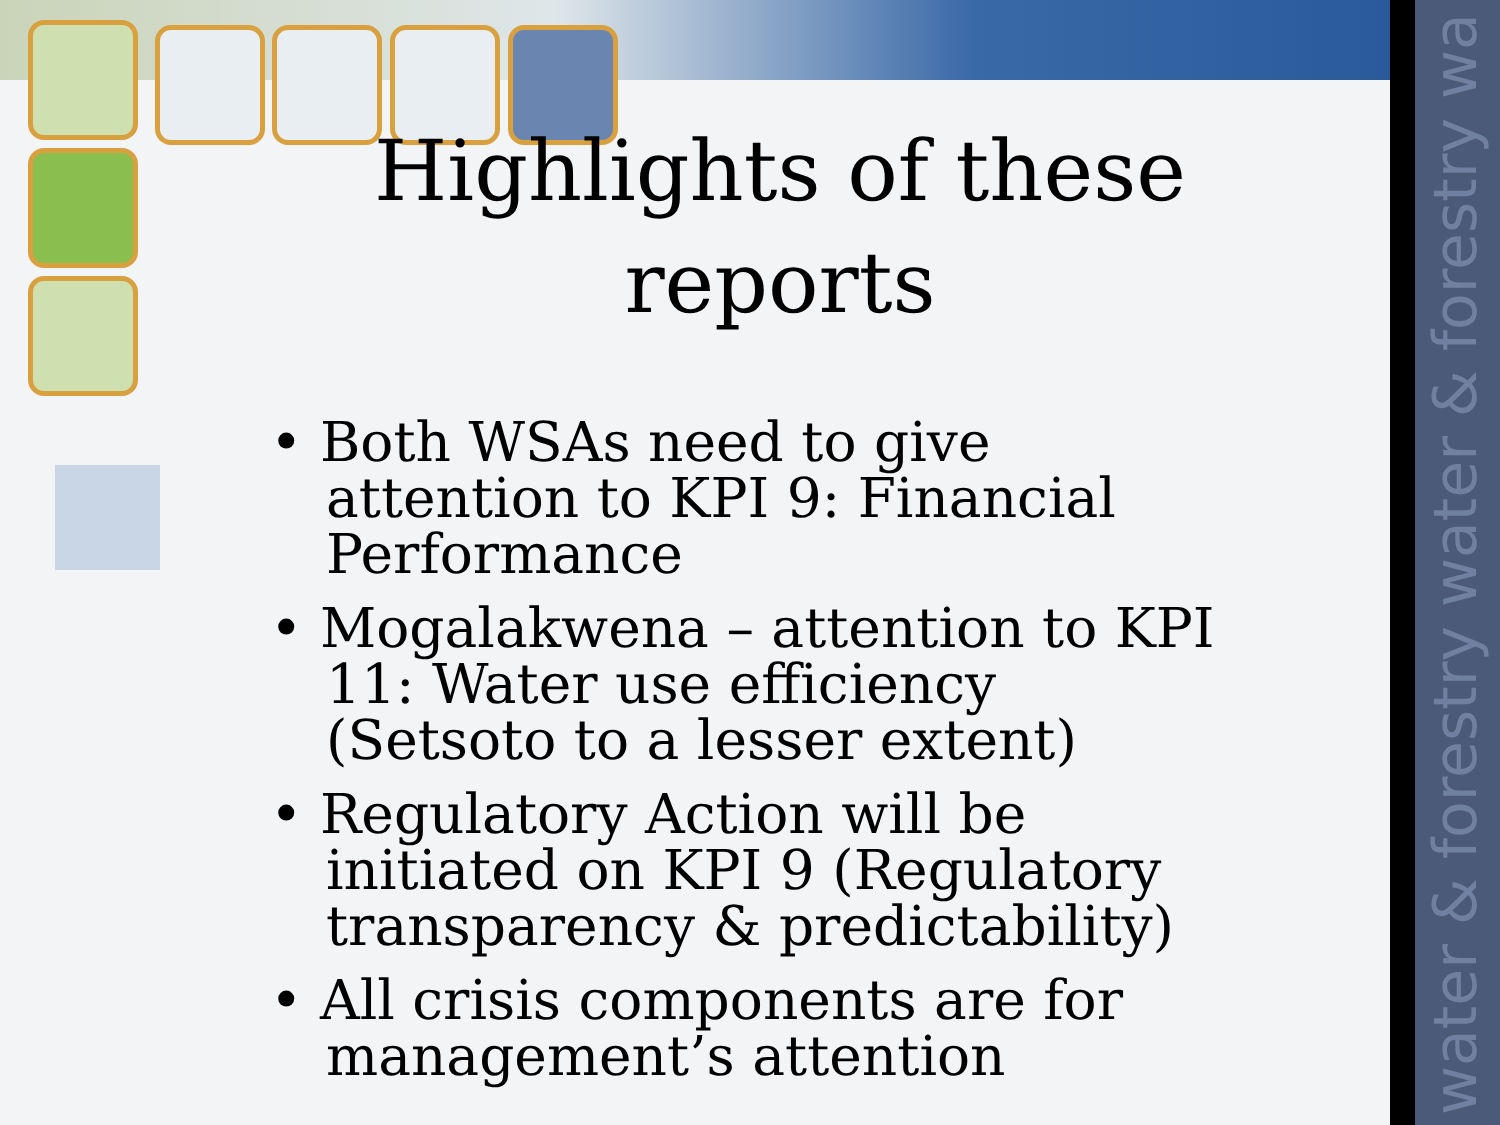water & forestry water & forestry wa
Highlights of these reports
• Both WSAs need to give attention to KPI 9: Financial Performance
• Mogalakwena – attention to KPI 11: Water use efficiency (Setsoto to a lesser extent)
• Regulatory Action will be initiated on KPI 9 (Regulatory transparency & predictability)
• All crisis components are for management’s attention